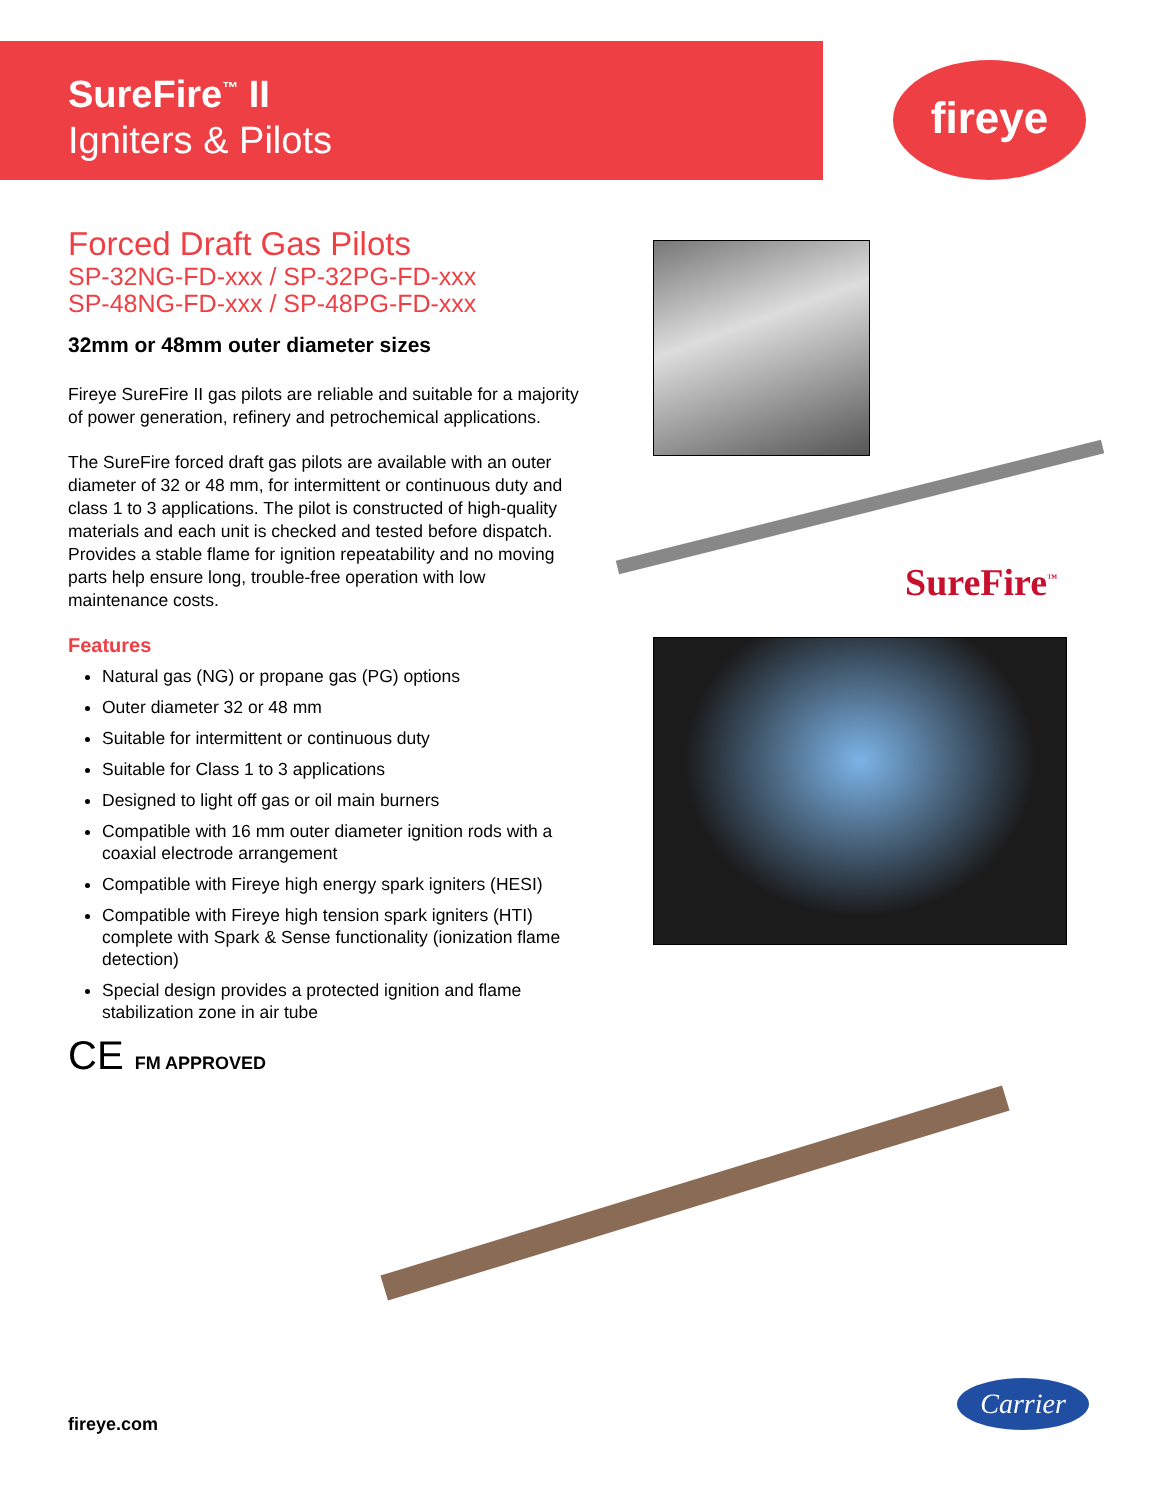SureFire<sup>™</sup> II
Igniters & Pilots
fireye
Forced Draft Gas Pilots
SP-32NG-FD-xxx / SP-32PG-FD-xxx
SP-48NG-FD-xxx / SP-48PG-FD-xxx
32mm or 48mm outer diameter sizes
Fireye SureFire II gas pilots are reliable and suitable for a majority of power generation, refinery and petrochemical applications.
The SureFire forced draft gas pilots are available with an outer diameter of 32 or 48 mm, for intermittent or continuous duty and class 1 to 3 applications. The pilot is constructed of high-quality materials and each unit is checked and tested before dispatch. Provides a stable flame for ignition repeatability and no moving parts help ensure long, trouble-free operation with low maintenance costs.
Features
Natural gas (NG) or propane gas (PG) options
Outer diameter 32 or 48 mm
Suitable for intermittent or continuous duty
Suitable for Class 1 to 3 applications
Designed to light off gas or oil main burners
Compatible with 16 mm outer diameter ignition rods with a coaxial electrode arrangement
Compatible with Fireye high energy spark igniters (HESI)
Compatible with Fireye high tension spark igniters (HTI) complete with Spark & Sense functionality (ionization flame detection)
Special design provides a protected ignition and flame stabilization zone in air tube
CE FM APPROVED
SureFire<sup>™</sup>
fireye.com
Carrier